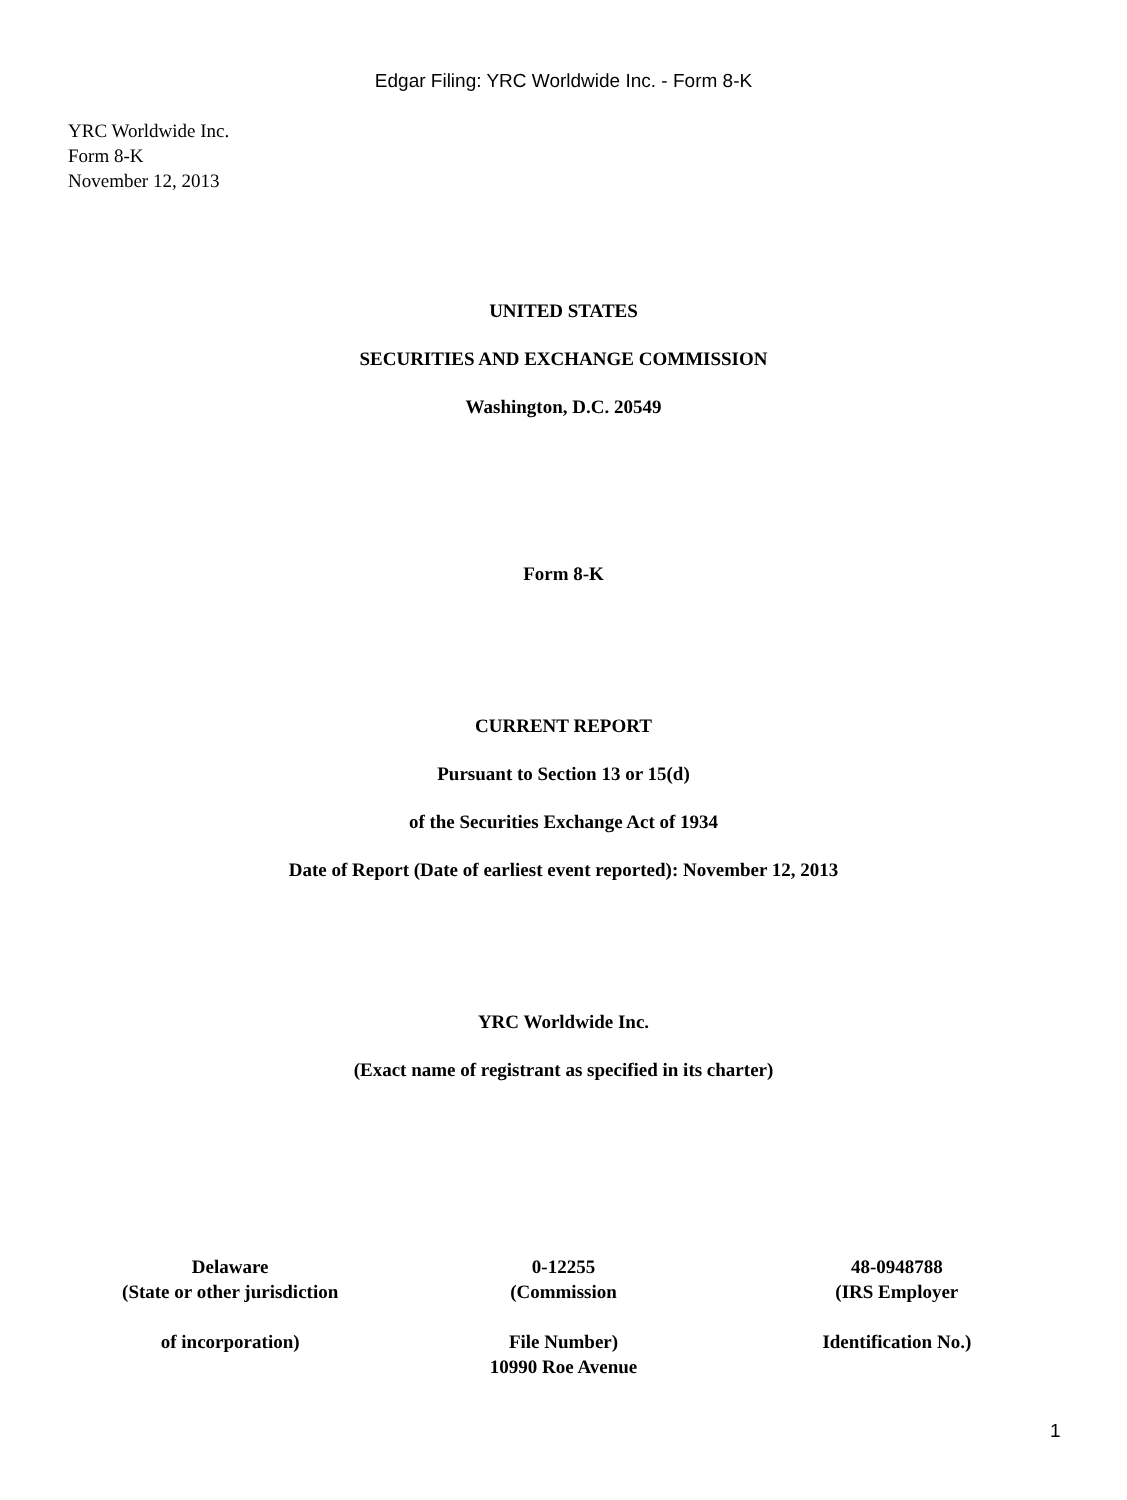Edgar Filing: YRC Worldwide Inc. - Form 8-K
YRC Worldwide Inc.
Form 8-K
November 12, 2013
UNITED STATES
SECURITIES AND EXCHANGE COMMISSION
Washington, D.C. 20549
Form 8-K
CURRENT REPORT
Pursuant to Section 13 or 15(d)
of the Securities Exchange Act of 1934
Date of Report (Date of earliest event reported): November 12, 2013
YRC Worldwide Inc.
(Exact name of registrant as specified in its charter)
| Delaware (State or other jurisdiction of incorporation) | 0-12255 (Commission File Number) | 48-0948788 (IRS Employer Identification No.) |
10990 Roe Avenue
1